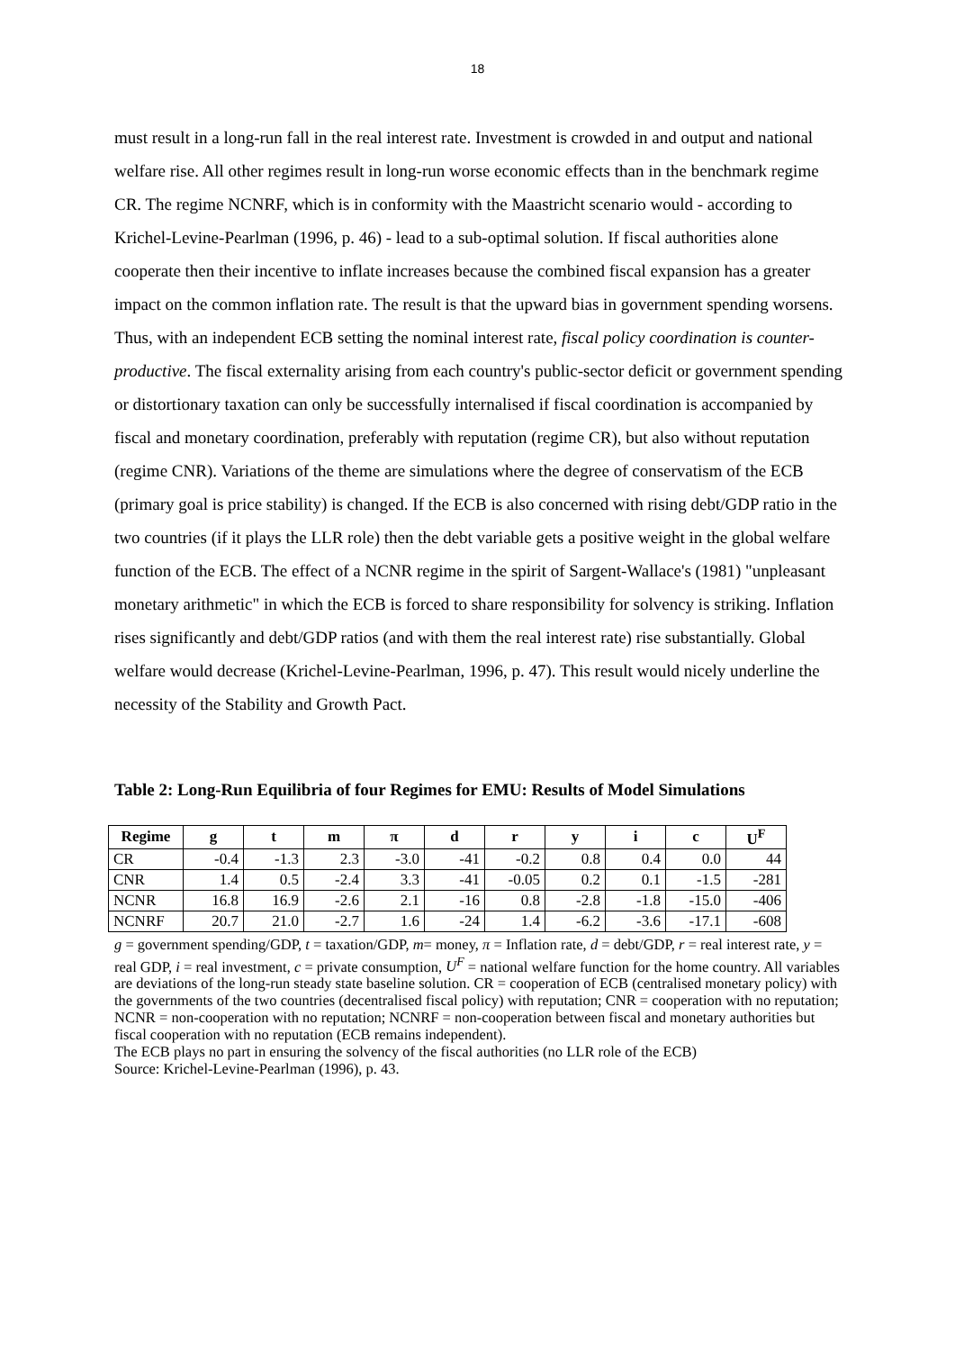18
must result in a long-run fall in the real interest rate. Investment is crowded in and output and national welfare rise. All other regimes result in long-run worse economic effects than in the benchmark regime CR. The regime NCNRF, which is in conformity with the Maastricht scenario would - according to Krichel-Levine-Pearlman (1996, p. 46) - lead to a sub-optimal solution. If fiscal authorities alone cooperate then their incentive to inflate increases because the combined fiscal expansion has a greater impact on the common inflation rate. The result is that the upward bias in government spending worsens. Thus, with an independent ECB setting the nominal interest rate, fiscal policy coordination is counter-productive. The fiscal externality arising from each country's public-sector deficit or government spending or distortionary taxation can only be successfully internalised if fiscal coordination is accompanied by fiscal and monetary coordination, preferably with reputation (regime CR), but also without reputation (regime CNR). Variations of the theme are simulations where the degree of conservatism of the ECB (primary goal is price stability) is changed. If the ECB is also concerned with rising debt/GDP ratio in the two countries (if it plays the LLR role) then the debt variable gets a positive weight in the global welfare function of the ECB. The effect of a NCNR regime in the spirit of Sargent-Wallace's (1981) "unpleasant monetary arithmetic" in which the ECB is forced to share responsibility for solvency is striking. Inflation rises significantly and debt/GDP ratios (and with them the real interest rate) rise substantially. Global welfare would decrease (Krichel-Levine-Pearlman, 1996, p. 47). This result would nicely underline the necessity of the Stability and Growth Pact.
Table 2: Long-Run Equilibria of four Regimes for EMU: Results of Model Simulations
| Regime | g | t | m | π | d | r | y | i | c | U<sup>F</sup> |
| --- | --- | --- | --- | --- | --- | --- | --- | --- | --- | --- |
| CR | -0.4 | -1.3 | 2.3 | -3.0 | -41 | -0.2 | 0.8 | 0.4 | 0.0 | 44 |
| CNR | 1.4 | 0.5 | -2.4 | 3.3 | -41 | -0.05 | 0.2 | 0.1 | -1.5 | -281 |
| NCNR | 16.8 | 16.9 | -2.6 | 2.1 | -16 | 0.8 | -2.8 | -1.8 | -15.0 | -406 |
| NCNRF | 20.7 | 21.0 | -2.7 | 1.6 | -24 | 1.4 | -6.2 | -3.6 | -17.1 | -608 |
g = government spending/GDP, t = taxation/GDP, m= money, π = Inflation rate, d = debt/GDP, r = real interest rate, y = real GDP, i = real investment, c = private consumption, U<sup>F</sup> = national welfare function for the home country. All variables are deviations of the long-run steady state baseline solution. CR = cooperation of ECB (centralised monetary policy) with the governments of the two countries (decentralised fiscal policy) with reputation; CNR = cooperation with no reputation; NCNR = non-cooperation with no reputation; NCNRF = non-cooperation between fiscal and monetary authorities but fiscal cooperation with no reputation (ECB remains independent).
The ECB plays no part in ensuring the solvency of the fiscal authorities (no LLR role of the ECB)
Source: Krichel-Levine-Pearlman (1996), p. 43.